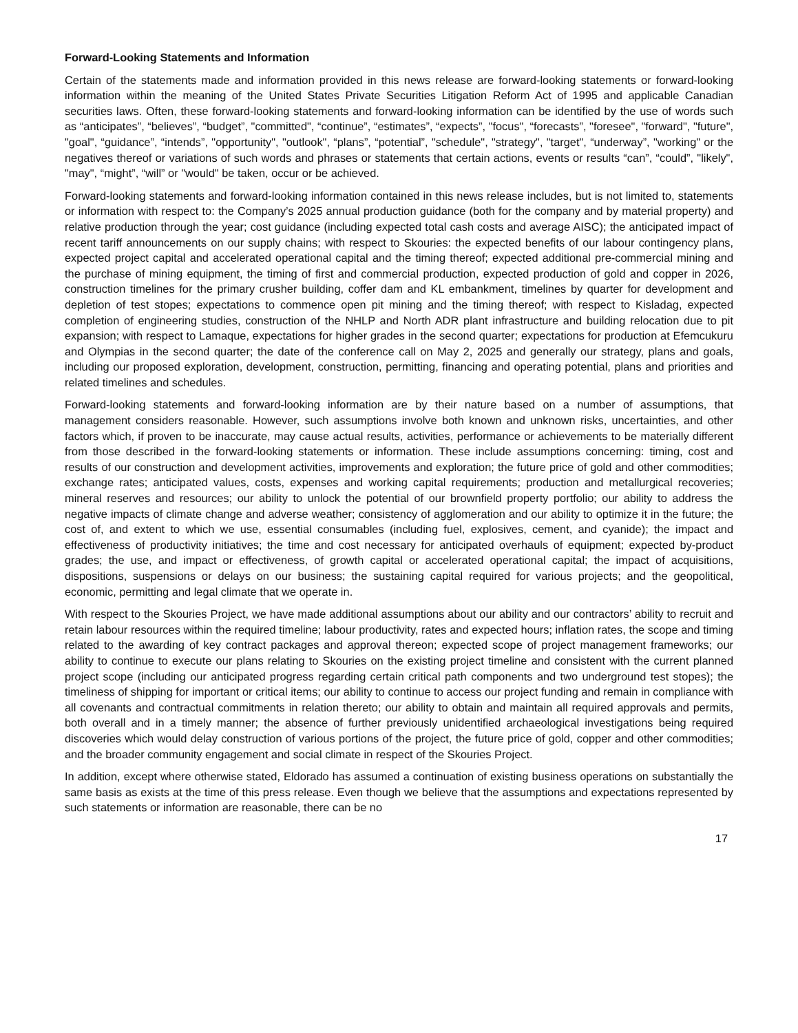Forward-Looking Statements and Information
Certain of the statements made and information provided in this news release are forward-looking statements or forward-looking information within the meaning of the United States Private Securities Litigation Reform Act of 1995 and applicable Canadian securities laws. Often, these forward-looking statements and forward-looking information can be identified by the use of words such as “anticipates”, “believes”, “budget”, "committed", “continue”, “estimates”, “expects”, "focus", “forecasts”, "foresee", "forward", "future", "goal", “guidance”, “intends”, "opportunity", "outlook", “plans”, “potential”, "schedule", "strategy", "target", “underway”, "working" or the negatives thereof or variations of such words and phrases or statements that certain actions, events or results “can”, “could”, "likely", "may", “might”, “will” or "would" be taken, occur or be achieved.
Forward-looking statements and forward-looking information contained in this news release includes, but is not limited to, statements or information with respect to: the Company’s 2025 annual production guidance (both for the company and by material property) and relative production through the year; cost guidance (including expected total cash costs and average AISC); the anticipated impact of recent tariff announcements on our supply chains; with respect to Skouries: the expected benefits of our labour contingency plans, expected project capital and accelerated operational capital and the timing thereof; expected additional pre-commercial mining and the purchase of mining equipment, the timing of first and commercial production, expected production of gold and copper in 2026, construction timelines for the primary crusher building, coffer dam and KL embankment, timelines by quarter for development and depletion of test stopes; expectations to commence open pit mining and the timing thereof; with respect to Kisladag, expected completion of engineering studies, construction of the NHLP and North ADR plant infrastructure and building relocation due to pit expansion; with respect to Lamaque, expectations for higher grades in the second quarter; expectations for production at Efemcukuru and Olympias in the second quarter; the date of the conference call on May 2, 2025 and generally our strategy, plans and goals, including our proposed exploration, development, construction, permitting, financing and operating potential, plans and priorities and related timelines and schedules.
Forward-looking statements and forward-looking information are by their nature based on a number of assumptions, that management considers reasonable. However, such assumptions involve both known and unknown risks, uncertainties, and other factors which, if proven to be inaccurate, may cause actual results, activities, performance or achievements to be materially different from those described in the forward-looking statements or information. These include assumptions concerning: timing, cost and results of our construction and development activities, improvements and exploration; the future price of gold and other commodities; exchange rates; anticipated values, costs, expenses and working capital requirements; production and metallurgical recoveries; mineral reserves and resources; our ability to unlock the potential of our brownfield property portfolio; our ability to address the negative impacts of climate change and adverse weather; consistency of agglomeration and our ability to optimize it in the future; the cost of, and extent to which we use, essential consumables (including fuel, explosives, cement, and cyanide); the impact and effectiveness of productivity initiatives; the time and cost necessary for anticipated overhauls of equipment; expected by-product grades; the use, and impact or effectiveness, of growth capital or accelerated operational capital; the impact of acquisitions, dispositions, suspensions or delays on our business; the sustaining capital required for various projects; and the geopolitical, economic, permitting and legal climate that we operate in.
With respect to the Skouries Project, we have made additional assumptions about our ability and our contractors’ ability to recruit and retain labour resources within the required timeline; labour productivity, rates and expected hours; inflation rates, the scope and timing related to the awarding of key contract packages and approval thereon; expected scope of project management frameworks; our ability to continue to execute our plans relating to Skouries on the existing project timeline and consistent with the current planned project scope (including our anticipated progress regarding certain critical path components and two underground test stopes); the timeliness of shipping for important or critical items; our ability to continue to access our project funding and remain in compliance with all covenants and contractual commitments in relation thereto; our ability to obtain and maintain all required approvals and permits, both overall and in a timely manner; the absence of further previously unidentified archaeological investigations being required discoveries which would delay construction of various portions of the project, the future price of gold, copper and other commodities; and the broader community engagement and social climate in respect of the Skouries Project.
In addition, except where otherwise stated, Eldorado has assumed a continuation of existing business operations on substantially the same basis as exists at the time of this press release. Even though we believe that the assumptions and expectations represented by such statements or information are reasonable, there can be no
17